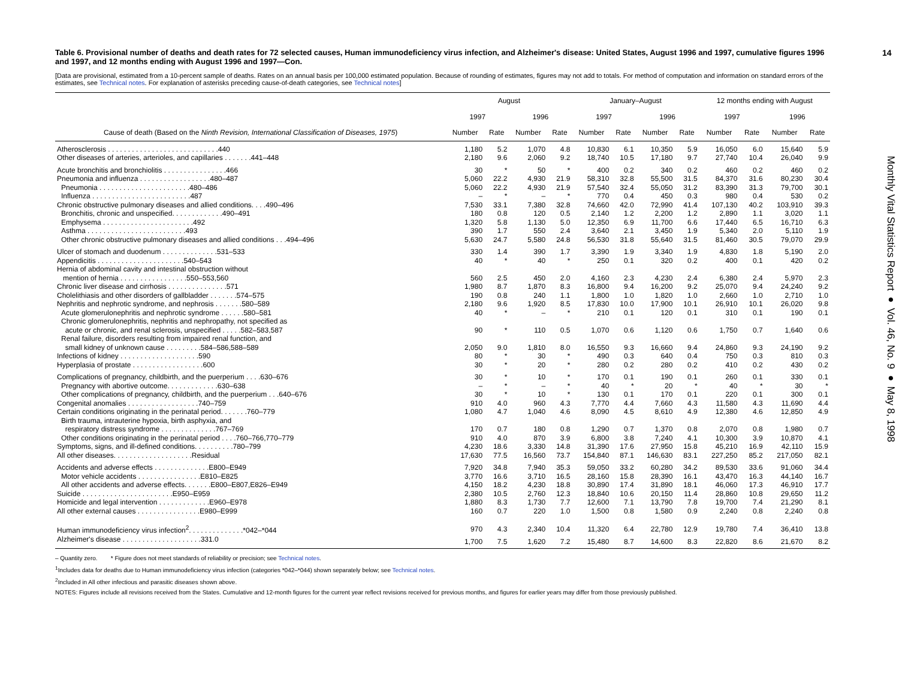14
Monthly Vital Statistics Report ● Vol. 46, No. 9 ● May 8, 1998
Table 6. Provisional number of deaths and death rates for 72 selected causes, Human immunodeficiency virus infection, and Alzheimer's disease: United States, August 1996 and 1997, cumulative figures 1996 and 1997, and 12 months ending with August 1996 and 1997—Con.
[Data are provisional, estimated from a 10-percent sample of deaths. Rates on an annual basis per 100,000 estimated population. Because of rounding of estimates, figures may not add to totals. For method of computation and information on standard errors of the estimates, see Technical notes. For explanation of asterisks preceding cause-of-death categories, see Technical notes]
| Cause of death (Based on the Ninth Revision, International Classification of Diseases, 1975 ) | August | | | | January–August | | | | 12 months ending with August | | | |
| --- | --- | --- | --- | --- | --- | --- | --- | --- | --- | --- | --- | --- |
| | 1997 | | 1996 | | 1997 | | 1996 | | 1997 | | 1996 | |
| | Number | Rate | Number | Rate | Number | Rate | Number | Rate | Number | Rate | Number | Rate |
| Atherosclerosis . . . . . . . . . . . . . . . . . . . . . . . . . . . .440 | 1,180 | 5.2 | 1,070 | 4.8 | 10,830 | 6.1 | 10,350 | 5.9 | 16,050 | 6.0 | 15,640 | 5.9 |
| Other diseases of arteries, arterioles, and capillaries . . . . . . .441–448 | 2,180 | 9.6 | 2,060 | 9.2 | 18,740 | 10.5 | 17,180 | 9.7 | 27,740 | 10.4 | 26,040 | 9.9 |
| Acute bronchitis and bronchiolitis . . . . . . . . . . . . . . . .466 | 30 | * | 50 | * | 400 | 0.2 | 340 | 0.2 | 460 | 0.2 | 460 | 0.2 |
| Pneumonia and influenza . . . . . . . . . . . . . . . . . .480–487 | 5,060 | 22.2 | 4,930 | 21.9 | 58,310 | 32.8 | 55,500 | 31.5 | 84,370 | 31.6 | 80,230 | 30.4 |
| Pneumonia . . . . . . . . . . . . . . . . . . . . . . .480–486 | 5,060 | 22.2 | 4,930 | 21.9 | 57,540 | 32.4 | 55,050 | 31.2 | 83,390 | 31.3 | 79,700 | 30.1 |
| Influenza . . . . . . . . . . . . . . . . . . . . . . . . .487 | – | * | – | * | 770 | 0.4 | 450 | 0.3 | 980 | 0.4 | 530 | 0.2 |
| Chronic obstructive pulmonary diseases and allied conditions. . . .490–496 | 7,530 | 33.1 | 7,380 | 32.8 | 74,660 | 42.0 | 72,990 | 41.4 | 107,130 | 40.2 | 103,910 | 39.3 |
| Bronchitis, chronic and unspecified. . . . . . . . . . . . .490–491 | 180 | 0.8 | 120 | 0.5 | 2,140 | 1.2 | 2,200 | 1.2 | 2,890 | 1.1 | 3,020 | 1.1 |
| Emphysema . . . . . . . . . . . . . . . . . . . . . . .492 | 1,320 | 5.8 | 1,130 | 5.0 | 12,350 | 6.9 | 11,700 | 6.6 | 17,440 | 6.5 | 16,710 | 6.3 |
| Asthma . . . . . . . . . . . . . . . . . . . . . . . . .493 | 390 | 1.7 | 550 | 2.4 | 3,640 | 2.1 | 3,450 | 1.9 | 5,340 | 2.0 | 5,110 | 1.9 |
| Other chronic obstructive pulmonary diseases and allied conditions . . .494–496 | 5,630 | 24.7 | 5,580 | 24.8 | 56,530 | 31.8 | 55,640 | 31.5 | 81,460 | 30.5 | 79,070 | 29.9 |
| Ulcer of stomach and duodenum . . . . . . . . . . . . . .531–533 | 330 | 1.4 | 390 | 1.7 | 3,390 | 1.9 | 3,340 | 1.9 | 4,830 | 1.8 | 5,190 | 2.0 |
| Appendicitis . . . . . . . . . . . . . . . . . . . . . .540–543 | 40 | * | 40 | * | 250 | 0.1 | 320 | 0.2 | 400 | 0.1 | 420 | 0.2 |
| Hernia of abdominal cavity and intestinal obstruction without mention of hernia . . . . . . . . . . . . . . . . .550–553,560 | 560 | 2.5 | 450 | 2.0 | 4,160 | 2.3 | 4,230 | 2.4 | 6,380 | 2.4 | 5,970 | 2.3 |
| Chronic liver disease and cirrhosis . . . . . . . . . . . . . . .571 | 1,980 | 8.7 | 1,870 | 8.3 | 16,800 | 9.4 | 16,200 | 9.2 | 25,070 | 9.4 | 24,240 | 9.2 |
| Cholelithiasis and other disorders of gallbladder . . . . . . .574–575 | 190 | 0.8 | 240 | 1.1 | 1,800 | 1.0 | 1,820 | 1.0 | 2,660 | 1.0 | 2,710 | 1.0 |
| Nephritis and nephrotic syndrome, and nephrosis . . . . . . .580–589 | 2,180 | 9.6 | 1,920 | 8.5 | 17,830 | 10.0 | 17,900 | 10.1 | 26,910 | 10.1 | 26,020 | 9.8 |
| Acute glomerulonephritis and nephrotic syndrome . . . . . .580–581 | 40 | * | – | * | 210 | 0.1 | 120 | 0.1 | 310 | 0.1 | 190 | 0.1 |
| Chronic glomerulonephritis, nephritis and nephropathy, not specified as acute or chronic, and renal sclerosis, unspecified . . . . .582–583,587 | 90 | * | 110 | 0.5 | 1,070 | 0.6 | 1,120 | 0.6 | 1,750 | 0.7 | 1,640 | 0.6 |
| Renal failure, disorders resulting from impaired renal function, and small kidney of unknown cause . . . . . . . . .584–586,588–589 | 2,050 | 9.0 | 1,810 | 8.0 | 16,550 | 9.3 | 16,660 | 9.4 | 24,860 | 9.3 | 24,190 | 9.2 |
| Infections of kidney . . . . . . . . . . . . . . . . . . . .590 | 80 | * | 30 | * | 490 | 0.3 | 640 | 0.4 | 750 | 0.3 | 810 | 0.3 |
| Hyperplasia of prostate . . . . . . . . . . . . . . . . . .600 | 30 | * | 20 | * | 280 | 0.2 | 280 | 0.2 | 410 | 0.2 | 430 | 0.2 |
| Complications of pregnancy, childbirth, and the puerperium . . . .630–676 | 30 | * | 10 | * | 170 | 0.1 | 190 | 0.1 | 260 | 0.1 | 330 | 0.1 |
| Pregnancy with abortive outcome. . . . . . . . . . . . .630–638 | – | * | – | * | 40 | * | 20 | * | 40 | * | 30 | * |
| Other complications of pregnancy, childbirth, and the puerperium . . .640–676 | 30 | * | 10 | * | 130 | 0.1 | 170 | 0.1 | 220 | 0.1 | 300 | 0.1 |
| Congenital anomalies . . . . . . . . . . . . . . . . . .740–759 | 910 | 4.0 | 960 | 4.3 | 7,770 | 4.4 | 7,660 | 4.3 | 11,580 | 4.3 | 11,690 | 4.4 |
| Certain conditions originating in the perinatal period. . . . . . .760–779 | 1,080 | 4.7 | 1,040 | 4.6 | 8,090 | 4.5 | 8,610 | 4.9 | 12,380 | 4.6 | 12,850 | 4.9 |
| Birth trauma, intrauterine hypoxia, birth asphyxia, and respiratory distress syndrome . . . . . . . . . . . . . .767–769 | 170 | 0.7 | 180 | 0.8 | 1,290 | 0.7 | 1,370 | 0.8 | 2,070 | 0.8 | 1,980 | 0.7 |
| Other conditions originating in the perinatal period . . . .760–766,770–779 | 910 | 4.0 | 870 | 3.9 | 6,800 | 3.8 | 7,240 | 4.1 | 10,300 | 3.9 | 10,870 | 4.1 |
| Symptoms, signs, and ill-defined conditions. . . . . . . . . .780–799 | 4,230 | 18.6 | 3,330 | 14.8 | 31,390 | 17.6 | 27,950 | 15.8 | 45,210 | 16.9 | 42,110 | 15.9 |
| All other diseases. . . . . . . . . . . . . . . . . . . .Residual | 17,630 | 77.5 | 16,560 | 73.7 | 154,840 | 87.1 | 146,630 | 83.1 | 227,250 | 85.2 | 217,050 | 82.1 |
| Accidents and adverse effects . . . . . . . . . . . . . .E800–E949 | 7,920 | 34.8 | 7,940 | 35.3 | 59,050 | 33.2 | 60,280 | 34.2 | 89,530 | 33.6 | 91,060 | 34.4 |
| Motor vehicle accidents . . . . . . . . . . . . . . . .E810–E825 | 3,770 | 16.6 | 3,710 | 16.5 | 28,160 | 15.8 | 28,390 | 16.1 | 43,470 | 16.3 | 44,140 | 16.7 |
| All other accidents and adverse effects. . . . . . .E800–E807,E826–E949 | 4,150 | 18.2 | 4,230 | 18.8 | 30,890 | 17.4 | 31,890 | 18.1 | 46,060 | 17.3 | 46,910 | 17.7 |
| Suicide . . . . . . . . . . . . . . . . . . . . . . .E950–E959 | 2,380 | 10.5 | 2,760 | 12.3 | 18,840 | 10.6 | 20,150 | 11.4 | 28,860 | 10.8 | 29,650 | 11.2 |
| Homicide and legal intervention . . . . . . . . . . . . .E960–E978 | 1,880 | 8.3 | 1,730 | 7.7 | 12,600 | 7.1 | 13,790 | 7.8 | 19,700 | 7.4 | 21,290 | 8.1 |
| All other external causes . . . . . . . . . . . . . . . .E980–E999 | 160 | 0.7 | 220 | 1.0 | 1,500 | 0.8 | 1,580 | 0.9 | 2,240 | 0.8 | 2,240 | 0.8 |
| Human immunodeficiency virus infection<sup>2</sup>. . . . . . . . . . . . . .*042–*044 | 970 | 4.3 | 2,340 | 10.4 | 11,320 | 6.4 | 22,780 | 12.9 | 19,780 | 7.4 | 36,410 | 13.8 |
| Alzheimer's disease . . . . . . . . . . . . . . . . . . . .331.0 | 1,700 | 7.5 | 1,620 | 7.2 | 15,480 | 8.7 | 14,600 | 8.3 | 22,820 | 8.6 | 21,670 | 8.2 |
– Quantity zero. * Figure does not meet standards of reliability or precision; see Technical notes.
<sup>1</sup> Includes data for deaths due to Human immunodeficiency virus infection (categories *042–*044) shown separately below; see Technical notes.
<sup>2</sup> Included in All other infectious and parasitic diseases shown above.
NOTES: Figures include all revisions received from the States. Cumulative and 12-month figures for the current year reflect revisions received for previous months, and figures for earlier years may differ from those previously published.